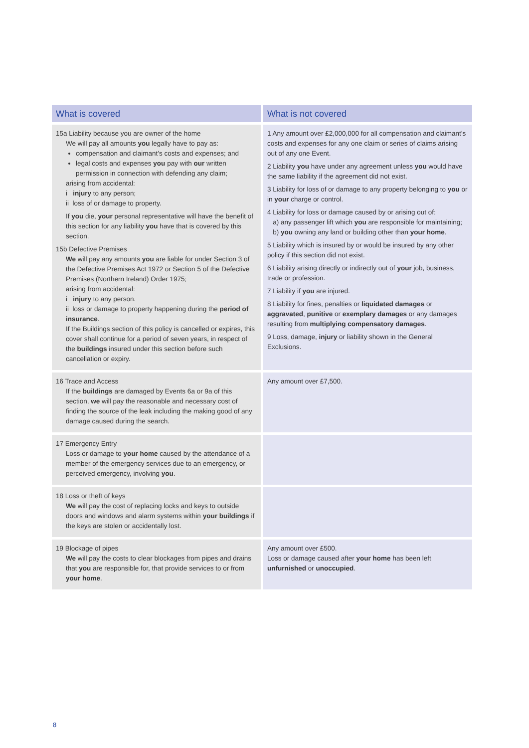| What is covered | What is not covered |
| --- | --- |
| 15a Liability because you are owner of the home We will pay all amounts you legally have to pay as: compensation and claimant’s costs and expenses; and legal costs and expenses you pay with our written permission in connection with defending any claim; arising from accidental: i injury to any person; ii loss of or damage to property. If you die, your personal representative will have the benefit of this section for any liability you have that is covered by this section. 15b Defective Premises We will pay any amounts you are liable for under Section 3 of the Defective Premises Act 1972 or Section 5 of the Defective Premises (Northern Ireland) Order 1975; arising from accidental: i injury to any person. ii loss or damage to property happening during the period of insurance . If the Buildings section of this policy is cancelled or expires, this cover shall continue for a period of seven years, in respect of the buildings insured under this section before such cancellation or expiry. | 1 Any amount over £2,000,000 for all compensation and claimant’s costs and expenses for any one claim or series of claims arising out of any one Event. 2 Liability you have under any agreement unless you would have the same liability if the agreement did not exist. 3 Liability for loss of or damage to any property belonging to you or in your charge or control. 4 Liability for loss or damage caused by or arising out of: a) any passenger lift which you are responsible for maintaining; b) you owning any land or building other than your home . 5 Liability which is insured by or would be insured by any other policy if this section did not exist. 6 Liability arising directly or indirectly out of your job, business, trade or profession. 7 Liability if you are injured. 8 Liability for fines, penalties or liquidated damages or aggravated , punitive or exemplary damages or any damages resulting from multiplying compensatory damages . 9 Loss, damage, injury or liability shown in the General Exclusions. |
| 16 Trace and Access If the buildings are damaged by Events 6a or 9a of this section, we will pay the reasonable and necessary cost of finding the source of the leak including the making good of any damage caused during the search. | Any amount over £7,500. |
| 17 Emergency Entry Loss or damage to your home caused by the attendance of a member of the emergency services due to an emergency, or perceived emergency, involving you . | |
| 18 Loss or theft of keys We will pay the cost of replacing locks and keys to outside doors and windows and alarm systems within your buildings if the keys are stolen or accidentally lost. | |
| 19 Blockage of pipes We will pay the costs to clear blockages from pipes and drains that you are responsible for, that provide services to or from your home . | Any amount over £500. Loss or damage caused after your home has been left unfurnished or unoccupied . |
8